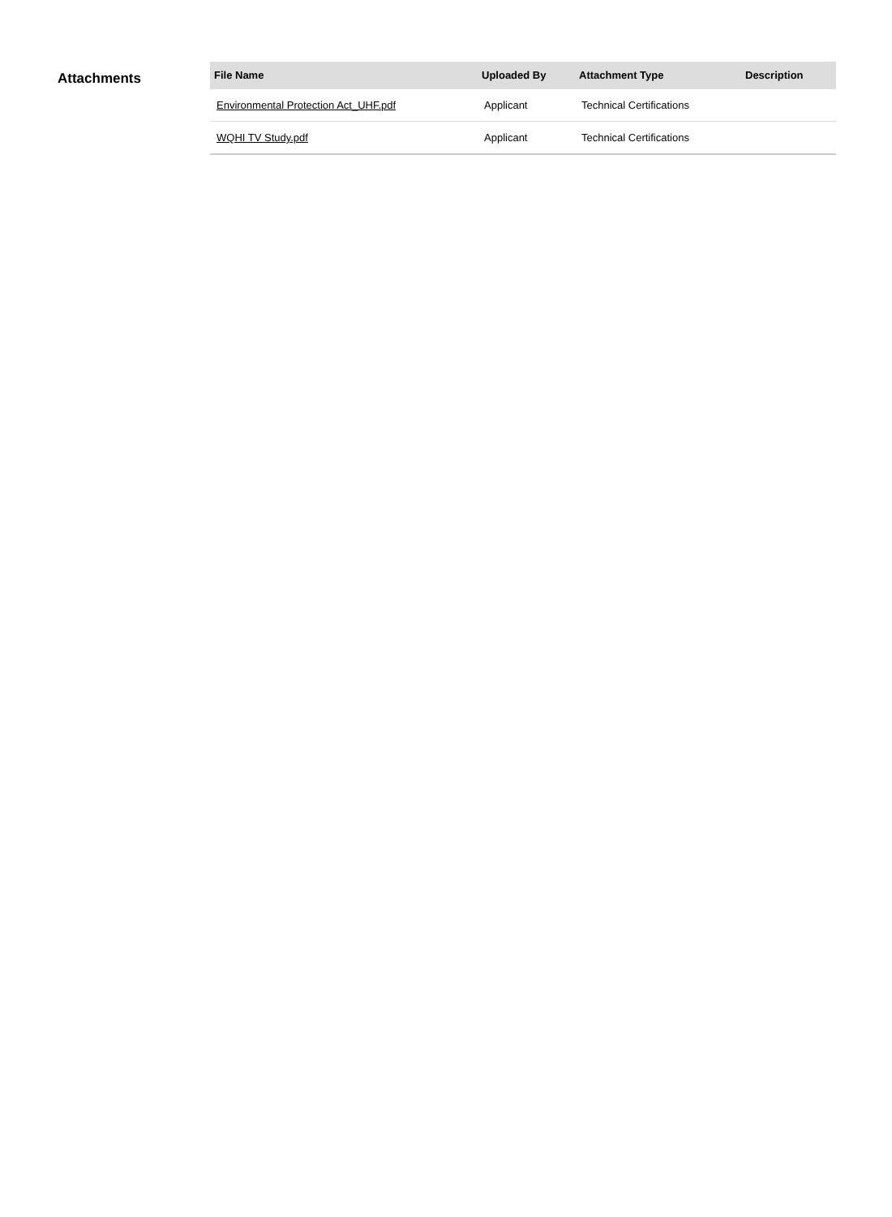Attachments
| File Name | Uploaded By | Attachment Type | Description |
| --- | --- | --- | --- |
| Environmental Protection Act_UHF.pdf | Applicant | Technical Certifications | |
| WQHI TV Study.pdf | Applicant | Technical Certifications | |